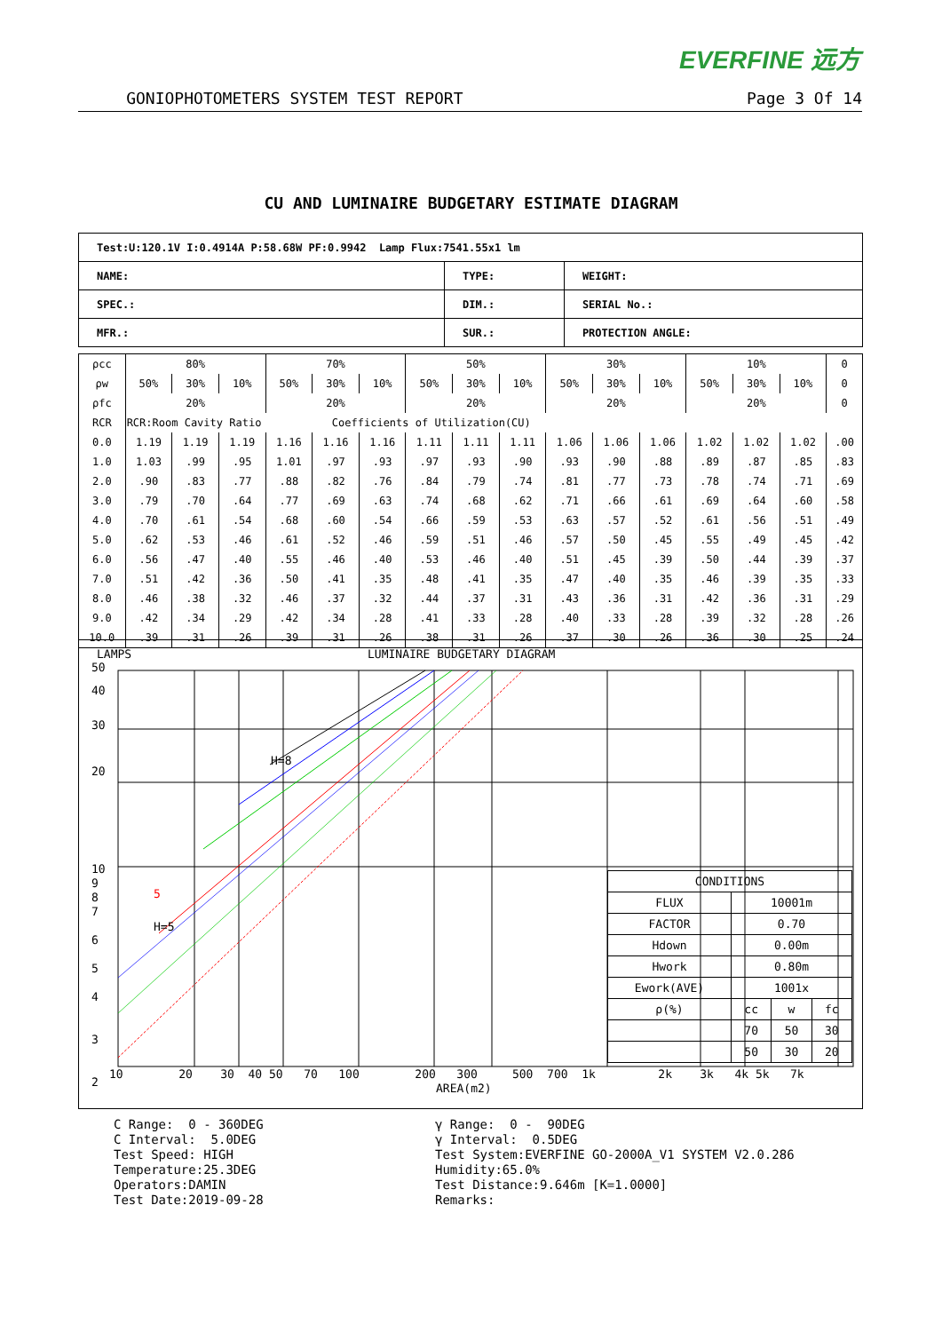EVERFINE 远方
GONIOPHOTOMETERS SYSTEM TEST REPORT Page 3 Of 14
CU AND LUMINAIRE BUDGETARY ESTIMATE DIAGRAM
| Test:U:120.1V I:0.4914A P:58.68W PF:0.9942 Lamp Flux:7541.55x1 lm | | |
| NAME: | TYPE: | WEIGHT: |
| SPEC.: | DIM.: | SERIAL No.: |
| MFR.: | SUR.: | PROTECTION ANGLE: |
| ρcc | 80% | | | 70% | | | 50% | | | 30% | | | 10% | | | 0 |
| ρw | 50% | 30% | 10% | 50% | 30% | 10% | 50% | 30% | 10% | 50% | 30% | 10% | 50% | 30% | 10% | 0 |
| ρfc | 20% | | | 20% | | | 20% | | | 20% | | | 20% | | | 0 |
| RCR | RCR:Room Cavity Ratio Coefficients of Utilization(CU) | | | | | | | | | | | | | | | |
| 0.0 | 1.19 | 1.19 | 1.19 | 1.16 | 1.16 | 1.16 | 1.11 | 1.11 | 1.11 | 1.06 | 1.06 | 1.06 | 1.02 | 1.02 | 1.02 | .00 |
| 1.0 | 1.03 | .99 | .95 | 1.01 | .97 | .93 | .97 | .93 | .90 | .93 | .90 | .88 | .89 | .87 | .85 | .83 |
| 2.0 | .90 | .83 | .77 | .88 | .82 | .76 | .84 | .79 | .74 | .81 | .77 | .73 | .78 | .74 | .71 | .69 |
| 3.0 | .79 | .70 | .64 | .77 | .69 | .63 | .74 | .68 | .62 | .71 | .66 | .61 | .69 | .64 | .60 | .58 |
| 4.0 | .70 | .61 | .54 | .68 | .60 | .54 | .66 | .59 | .53 | .63 | .57 | .52 | .61 | .56 | .51 | .49 |
| 5.0 | .62 | .53 | .46 | .61 | .52 | .46 | .59 | .51 | .46 | .57 | .50 | .45 | .55 | .49 | .45 | .42 |
| 6.0 | .56 | .47 | .40 | .55 | .46 | .40 | .53 | .46 | .40 | .51 | .45 | .39 | .50 | .44 | .39 | .37 |
| 7.0 | .51 | .42 | .36 | .50 | .41 | .35 | .48 | .41 | .35 | .47 | .40 | .35 | .46 | .39 | .35 | .33 |
| 8.0 | .46 | .38 | .32 | .46 | .37 | .32 | .44 | .37 | .31 | .43 | .36 | .31 | .42 | .36 | .31 | .29 |
| 9.0 | .42 | .34 | .29 | .42 | .34 | .28 | .41 | .33 | .28 | .40 | .33 | .28 | .39 | .32 | .28 | .26 |
| 10.0 | .39 | .31 | .26 | .39 | .31 | .26 | .38 | .31 | .26 | .37 | .30 | .26 | .36 | .30 | .25 | .24 |
LAMPS LUMINAIRE BUDGETARY DIAGRAM
50
40
30
20
10
9
8
7
6
5
4
3
2
5
H=5
H=8
10 20 30 40 50 70 100 200 300 500 700 1k 2k 3k 4k 5k 7k
AREA(m2)
| CONDITIONS | | | |
| FLUX | 10001m | | |
| FACTOR | 0.70 | | |
| Hdown | 0.00m | | |
| Hwork | 0.80m | | |
| Ework(AVE) | 1001x | | |
| ρ(%) | cc | w | fc |
| | 70 | 50 | 30 |
| | 50 | 30 | 20 |
C Range: 0 - 360DEG C Interval: 5.0DEG Test Speed: HIGH Temperature:25.3DEG Operators:DAMIN Test Date:2019-09-28
γ Range: 0 - 90DEG γ Interval: 0.5DEG Test System:EVERFINE GO-2000A_V1 SYSTEM V2.0.286 Humidity:65.0% Test Distance:9.646m [K=1.0000] Remarks: